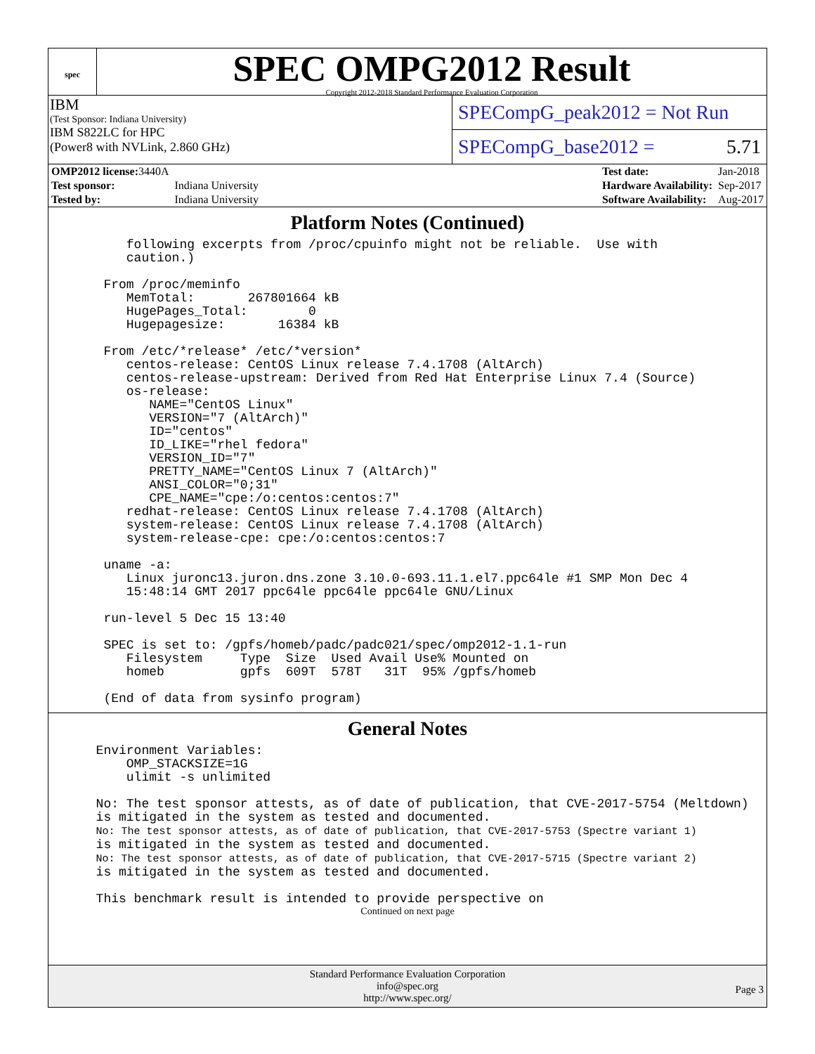spec
SPEC OMPG2012 Result
Copyright 2012-2018 Standard Performance Evaluation Corporation
IBM
(Test Sponsor: Indiana University)
IBM S822LC for HPC
(Power8 with NVLink, 2.860 GHz)
SPECompG_peak2012 = Not Run
SPECompG_base2012 = 5.71
| OMP2012 license: 3440A | |
| Test sponsor: | Indiana University |
| Tested by: | Indiana University |
| Test date: | Jan-2018 |
| Hardware Availability: | Sep-2017 |
| Software Availability: | Aug-2017 |
Platform Notes (Continued)
      following excerpts from /proc/cpuinfo might not be reliable.  Use with
      caution.)

   From /proc/meminfo
      MemTotal:       267801664 kB
      HugePages_Total:        0
      Hugepagesize:       16384 kB

   From /etc/*release* /etc/*version*
      centos-release: CentOS Linux release 7.4.1708 (AltArch)
      centos-release-upstream: Derived from Red Hat Enterprise Linux 7.4 (Source)
      os-release:
         NAME="CentOS Linux"
         VERSION="7 (AltArch)"
         ID="centos"
         ID_LIKE="rhel fedora"
         VERSION_ID="7"
         PRETTY_NAME="CentOS Linux 7 (AltArch)"
         ANSI_COLOR="0;31"
         CPE_NAME="cpe:/o:centos:centos:7"
      redhat-release: CentOS Linux release 7.4.1708 (AltArch)
      system-release: CentOS Linux release 7.4.1708 (AltArch)
      system-release-cpe: cpe:/o:centos:centos:7

   uname -a:
      Linux juronc13.juron.dns.zone 3.10.0-693.11.1.el7.ppc64le #1 SMP Mon Dec 4
      15:48:14 GMT 2017 ppc64le ppc64le ppc64le GNU/Linux

   run-level 5 Dec 15 13:40

   SPEC is set to: /gpfs/homeb/padc/padc021/spec/omp2012-1.1-run
      Filesystem     Type  Size  Used Avail Use% Mounted on
      homeb          gpfs  609T  578T   31T  95% /gpfs/homeb

   (End of data from sysinfo program)
General Notes
  Environment Variables:
      OMP_STACKSIZE=1G
      ulimit -s unlimited

  No: The test sponsor attests, as of date of publication, that CVE-2017-5754 (Meltdown)
  is mitigated in the system as tested and documented.
  No: The test sponsor attests, as of date of publication, that CVE-2017-5753 (Spectre variant 1)
  is mitigated in the system as tested and documented.
  No: The test sponsor attests, as of date of publication, that CVE-2017-5715 (Spectre variant 2)
  is mitigated in the system as tested and documented.

  This benchmark result is intended to provide perspective on
Continued on next page
Standard Performance Evaluation Corporation
info@spec.org
http://www.spec.org/
Page 3